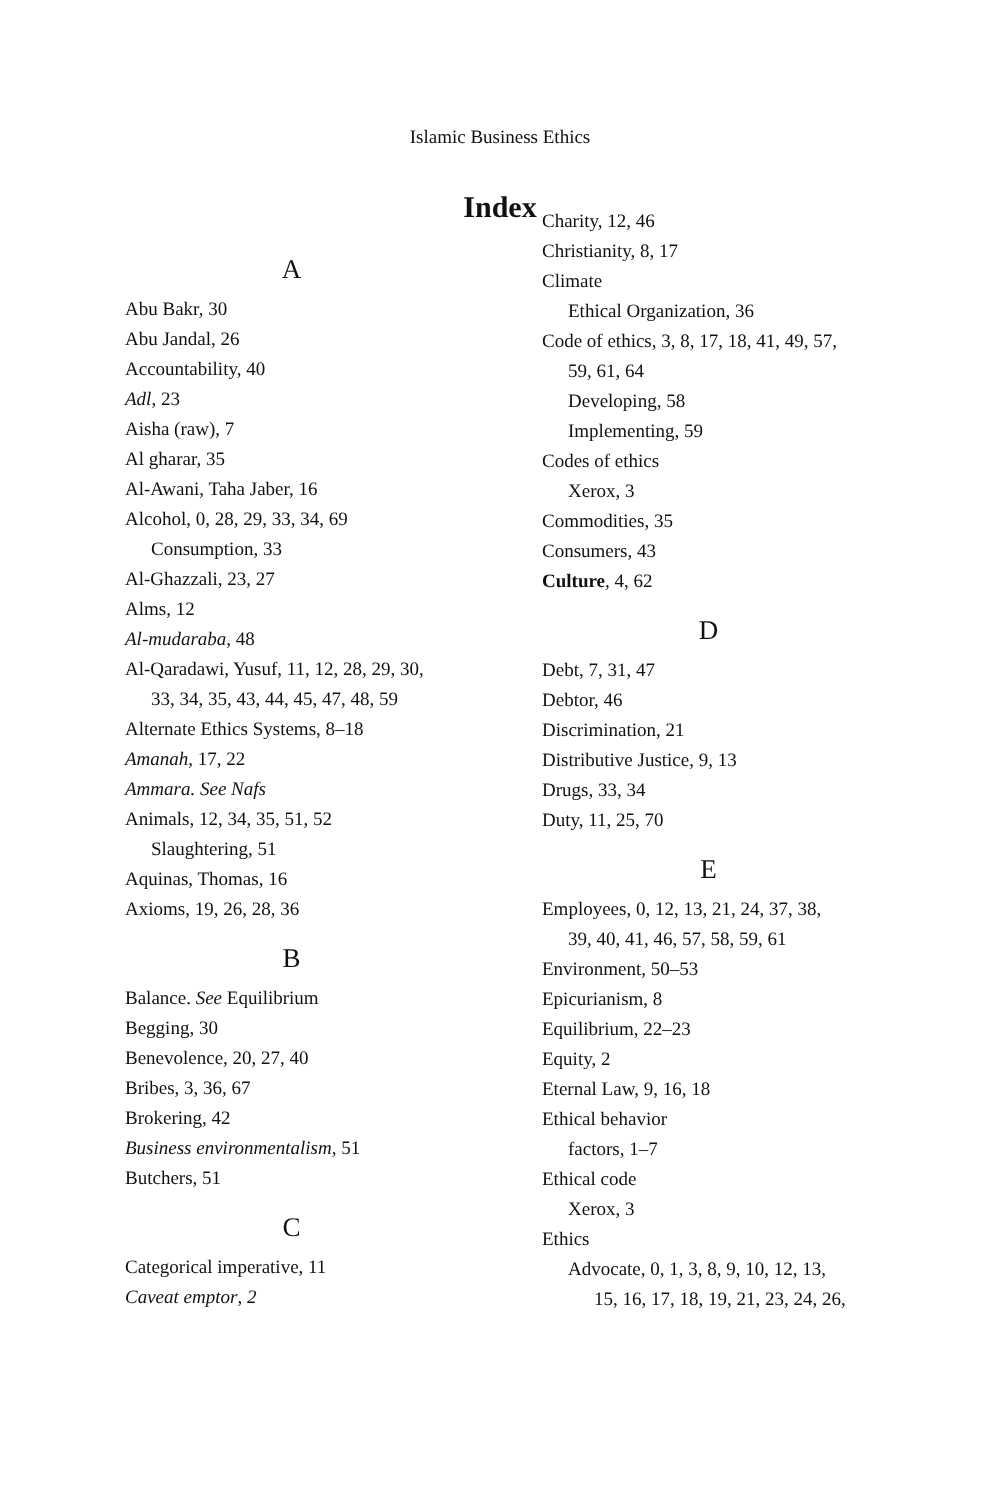Islamic Business Ethics
Index
A
Abu Bakr, 30
Abu Jandal, 26
Accountability, 40
Adl, 23
Aisha (raw), 7
Al gharar, 35
Al-Awani, Taha Jaber, 16
Alcohol, 0, 28, 29, 33, 34, 69
Consumption, 33
Al-Ghazzali, 23, 27
Alms, 12
Al-mudaraba, 48
Al-Qaradawi, Yusuf, 11, 12, 28, 29, 30,
33, 34, 35, 43, 44, 45, 47, 48, 59
Alternate Ethics Systems, 8–18
Amanah, 17, 22
Ammara. See Nafs
Animals, 12, 34, 35, 51, 52
Slaughtering, 51
Aquinas, Thomas, 16
Axioms, 19, 26, 28, 36
B
Balance. See Equilibrium
Begging, 30
Benevolence, 20, 27, 40
Bribes, 3, 36, 67
Brokering, 42
Business environmentalism, 51
Butchers, 51
C
Categorical imperative, 11
Caveat emptor, 2
Charity, 12, 46
Christianity, 8, 17
Climate
Ethical Organization, 36
Code of ethics, 3, 8, 17, 18, 41, 49, 57,
59, 61, 64
Developing, 58
Implementing, 59
Codes of ethics
Xerox, 3
Commodities, 35
Consumers, 43
Culture, 4, 62
D
Debt, 7, 31, 47
Debtor, 46
Discrimination, 21
Distributive Justice, 9, 13
Drugs, 33, 34
Duty, 11, 25, 70
E
Employees, 0, 12, 13, 21, 24, 37, 38,
39, 40, 41, 46, 57, 58, 59, 61
Environment, 50–53
Epicurianism, 8
Equilibrium, 22–23
Equity, 2
Eternal Law, 9, 16, 18
Ethical behavior
factors, 1–7
Ethical code
Xerox, 3
Ethics
Advocate, 0, 1, 3, 8, 9, 10, 12, 13,
15, 16, 17, 18, 19, 21, 23, 24, 26,